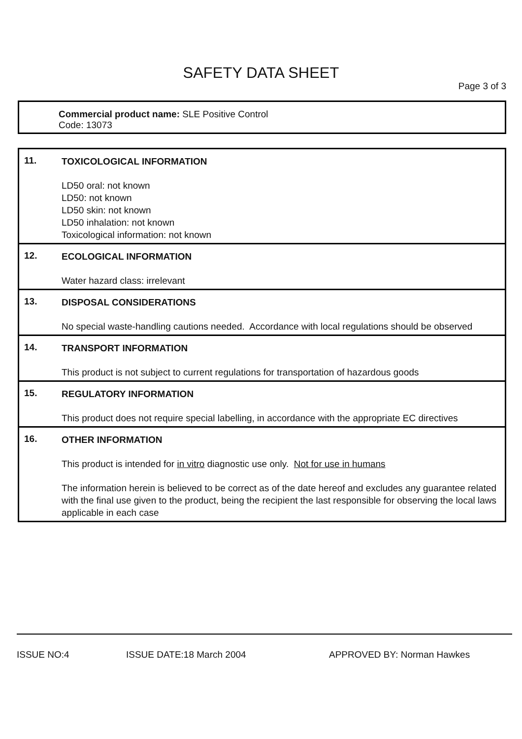SAFETY DATA SHEET
Page 3 of 3
Commercial product name: SLE Positive Control
Code: 13073
11.
TOXICOLOGICAL INFORMATION
LD50 oral: not known
LD50: not known
LD50 skin: not known
LD50 inhalation: not known
Toxicological information: not known
12.
ECOLOGICAL INFORMATION
Water hazard class: irrelevant
13.
DISPOSAL CONSIDERATIONS
No special waste-handling cautions needed. Accordance with local regulations should be observed
14.
TRANSPORT INFORMATION
This product is not subject to current regulations for transportation of hazardous goods
15.
REGULATORY INFORMATION
This product does not require special labelling, in accordance with the appropriate EC directives
16.
OTHER INFORMATION
This product is intended for in vitro diagnostic use only. Not for use in humans
The information herein is believed to be correct as of the date hereof and excludes any guarantee related with the final use given to the product, being the recipient the last responsible for observing the local laws applicable in each case
ISSUE NO:4 ISSUE DATE:18 March 2004 APPROVED BY: Norman Hawkes